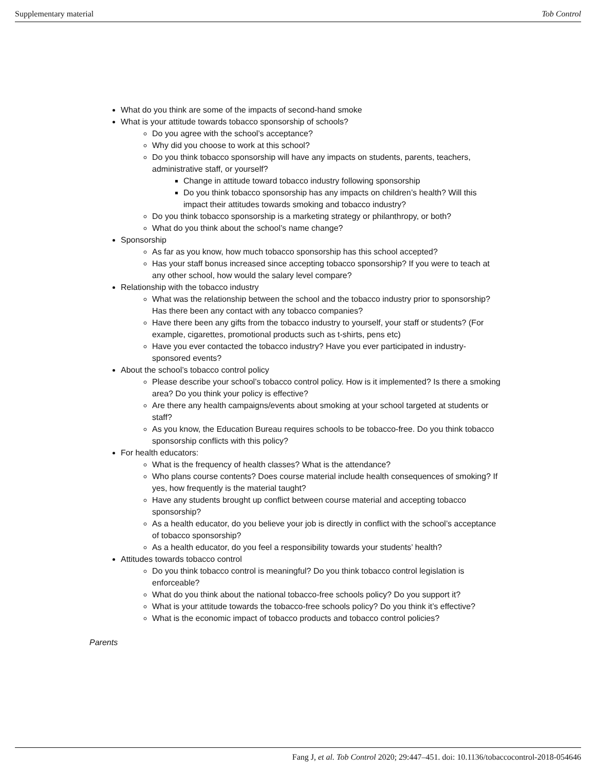Supplementary material Tob Control
What do you think are some of the impacts of second-hand smoke
What is your attitude towards tobacco sponsorship of schools?
Do you agree with the school’s acceptance?
Why did you choose to work at this school?
Do you think tobacco sponsorship will have any impacts on students, parents, teachers, administrative staff, or yourself?
Change in attitude toward tobacco industry following sponsorship
Do you think tobacco sponsorship has any impacts on children’s health? Will this impact their attitudes towards smoking and tobacco industry?
Do you think tobacco sponsorship is a marketing strategy or philanthropy, or both?
What do you think about the school’s name change?
Sponsorship
As far as you know, how much tobacco sponsorship has this school accepted?
Has your staff bonus increased since accepting tobacco sponsorship? If you were to teach at any other school, how would the salary level compare?
Relationship with the tobacco industry
What was the relationship between the school and the tobacco industry prior to sponsorship? Has there been any contact with any tobacco companies?
Have there been any gifts from the tobacco industry to yourself, your staff or students? (For example, cigarettes, promotional products such as t-shirts, pens etc)
Have you ever contacted the tobacco industry? Have you ever participated in industry-sponsored events?
About the school’s tobacco control policy
Please describe your school’s tobacco control policy. How is it implemented? Is there a smoking area? Do you think your policy is effective?
Are there any health campaigns/events about smoking at your school targeted at students or staff?
As you know, the Education Bureau requires schools to be tobacco-free. Do you think tobacco sponsorship conflicts with this policy?
For health educators:
What is the frequency of health classes? What is the attendance?
Who plans course contents? Does course material include health consequences of smoking? If yes, how frequently is the material taught?
Have any students brought up conflict between course material and accepting tobacco sponsorship?
As a health educator, do you believe your job is directly in conflict with the school’s acceptance of tobacco sponsorship?
As a health educator, do you feel a responsibility towards your students’ health?
Attitudes towards tobacco control
Do you think tobacco control is meaningful? Do you think tobacco control legislation is enforceable?
What do you think about the national tobacco-free schools policy? Do you support it?
What is your attitude towards the tobacco-free schools policy? Do you think it’s effective?
What is the economic impact of tobacco products and tobacco control policies?
Parents
Fang J, et al. Tob Control 2020; 29:447–451. doi: 10.1136/tobaccocontrol-2018-054646